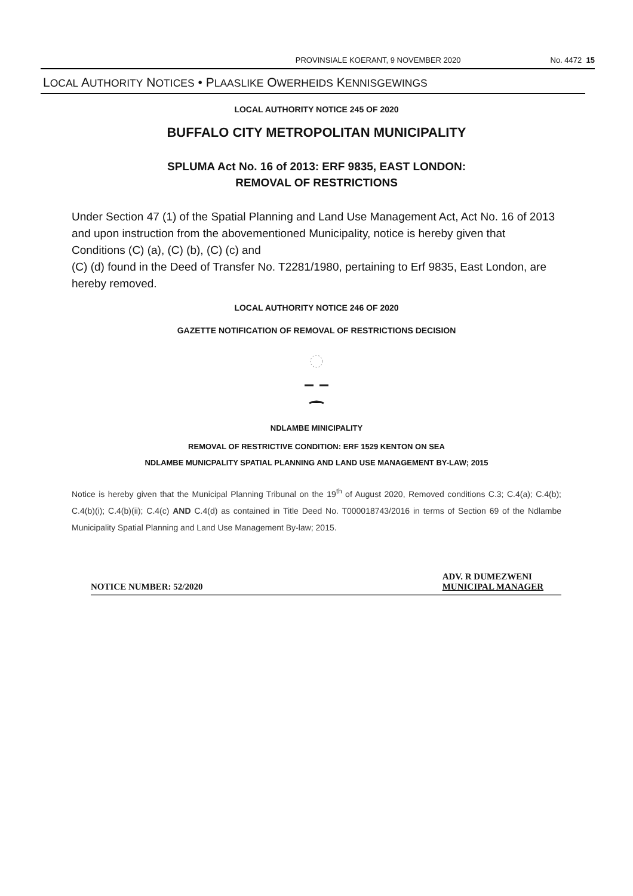PROVINSIALE KOERANT, 9 NOVEMBER 2020
No. 4472 15
LOCAL AUTHORITY NOTICES • PLAASLIKE OWERHEIDS KENNISGEWINGS
LOCAL AUTHORITY NOTICE 245 OF 2020
BUFFALO CITY METROPOLITAN MUNICIPALITY
SPLUMA Act No. 16 of 2013: ERF 9835, EAST LONDON:
REMOVAL OF RESTRICTIONS
Under Section 47 (1) of the Spatial Planning and Land Use Management Act, Act No. 16 of 2013 and upon instruction from the abovementioned Municipality, notice is hereby given that Conditions (C) (a), (C) (b), (C) (c) and
(C) (d) found in the Deed of Transfer No. T2281/1980, pertaining to Erf 9835, East London, are hereby removed.
LOCAL AUTHORITY NOTICE 246 OF 2020
GAZETTE NOTIFICATION OF REMOVAL OF RESTRICTIONS DECISION
NDLAMBE MINICIPALITY
REMOVAL OF RESTRICTIVE CONDITION: ERF 1529 KENTON ON SEA
NDLAMBE MUNICPALITY SPATIAL PLANNING AND LAND USE MANAGEMENT BY-LAW; 2015
Notice is hereby given that the Municipal Planning Tribunal on the 19<sup>th</sup> of August 2020, Removed conditions C.3; C.4(a); C.4(b); C.4(b)(i); C.4(b)(ii); C.4(c) AND C.4(d) as contained in Title Deed No. T000018743/2016 in terms of Section 69 of the Ndlambe Municipality Spatial Planning and Land Use Management By-law; 2015.
NOTICE NUMBER: 52/2020
ADV. R DUMEZWENI
MUNICIPAL MANAGER